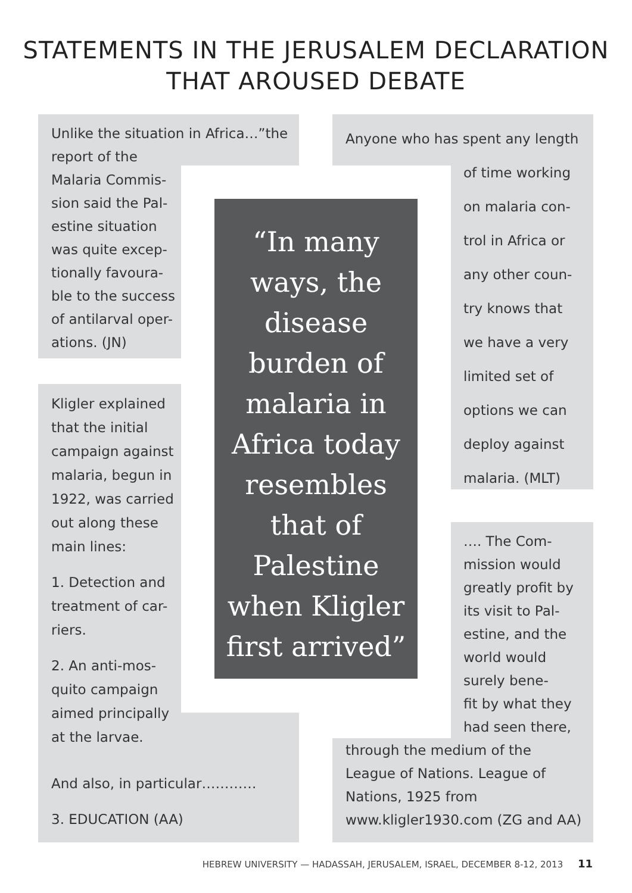STATEMENTS IN THE JERUSALEM DECLARATION
THAT AROUSED DEBATE
Unlike the situation in Africa…”the
report of the
Malaria Commis-
sion said the Pal-
estine situation
was quite excep-
tionally favoura-
ble to the success
of antilarval oper-
ations. (JN)
Kligler explained
that the initial
campaign against
malaria, begun in
1922, was carried
out along these
main lines:
1. Detection and
treatment of car-
riers.
2. An anti-mos-
quito campaign
aimed principally
at the larvae.
And also, in particular…………
3. EDUCATION (AA)
“In many
ways, the
disease
burden of
malaria in
Africa today
resembles
that of
Palestine
when Kligler
first arrived”
Anyone who has spent any length
of time working
on malaria con-
trol in Africa or
any other coun-
try knows that
we have a very
limited set of
options we can
deploy against
malaria. (MLT)
…. The Com-
mission would
greatly profit by
its visit to Pal-
estine, and the
world would
surely bene-
fit by what they
had seen there,
through the medium of the League of Nations. League of Nations, 1925 from www.kligler1930.com (ZG and AA)
HEBREW UNIVERSITY — HADASSAH, JERUSALEM, ISRAEL, DECEMBER 8-12, 2013 11